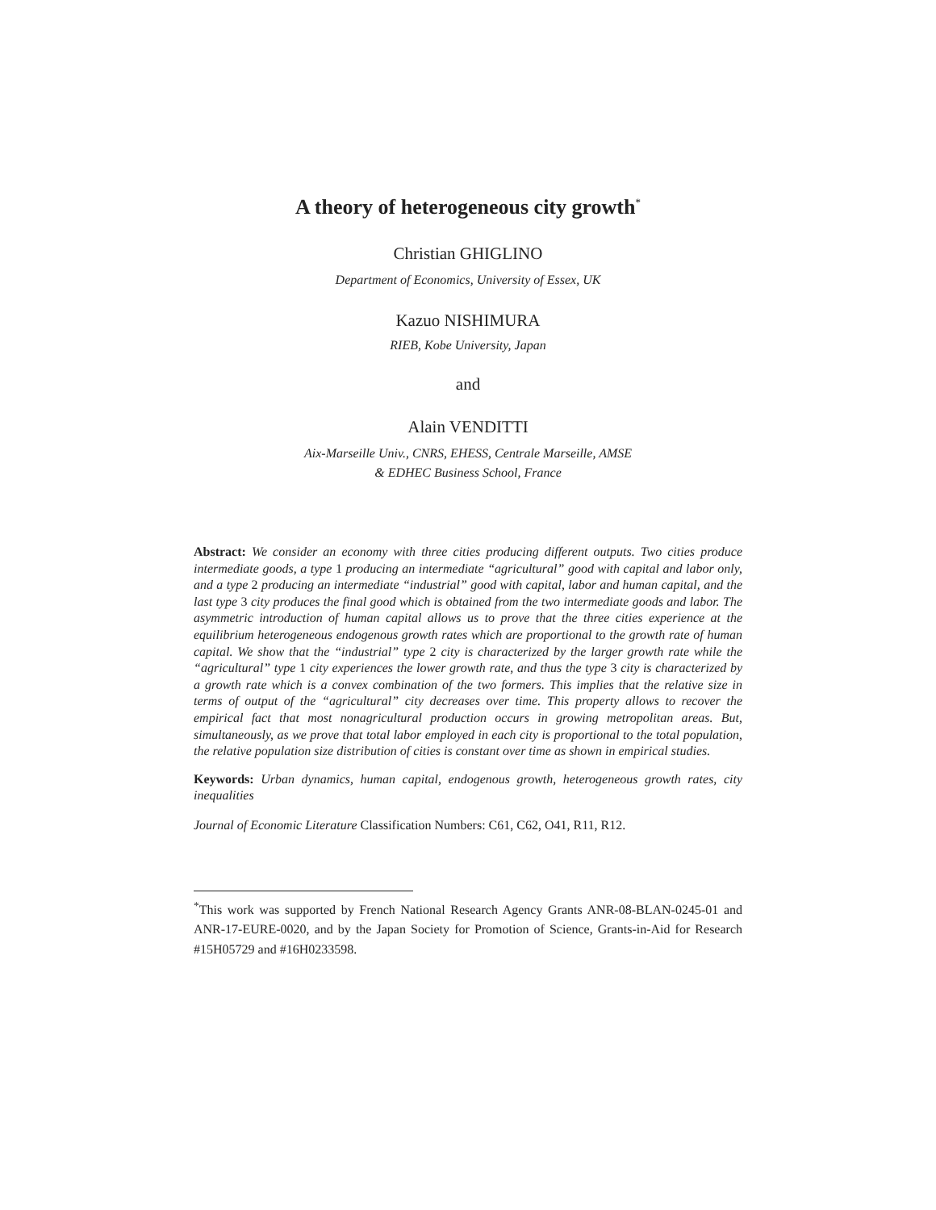A theory of heterogeneous city growth<sup>*</sup>
Christian GHIGLINO
Department of Economics, University of Essex, UK
Kazuo NISHIMURA
RIEB, Kobe University, Japan
and
Alain VENDITTI
Aix-Marseille Univ., CNRS, EHESS, Centrale Marseille, AMSE
& EDHEC Business School, France
Abstract: We consider an economy with three cities producing different outputs. Two cities produce intermediate goods, a type 1 producing an intermediate “agricultural” good with capital and labor only, and a type 2 producing an intermediate “industrial” good with capital, labor and human capital, and the last type 3 city produces the final good which is obtained from the two intermediate goods and labor. The asymmetric introduction of human capital allows us to prove that the three cities experience at the equilibrium heterogeneous endogenous growth rates which are proportional to the growth rate of human capital. We show that the “industrial” type 2 city is characterized by the larger growth rate while the “agricultural” type 1 city experiences the lower growth rate, and thus the type 3 city is characterized by a growth rate which is a convex combination of the two formers. This implies that the relative size in terms of output of the “agricultural” city decreases over time. This property allows to recover the empirical fact that most nonagricultural production occurs in growing metropolitan areas. But, simultaneously, as we prove that total labor employed in each city is proportional to the total population, the relative population size distribution of cities is constant over time as shown in empirical studies.
Keywords: Urban dynamics, human capital, endogenous growth, heterogeneous growth rates, city inequalities
Journal of Economic Literature Classification Numbers: C61, C62, O41, R11, R12.
<sup>*</sup> This work was supported by French National Research Agency Grants ANR-08-BLAN-0245-01 and ANR-17-EURE-0020, and by the Japan Society for Promotion of Science, Grants-in-Aid for Research #15H05729 and #16H0233598.